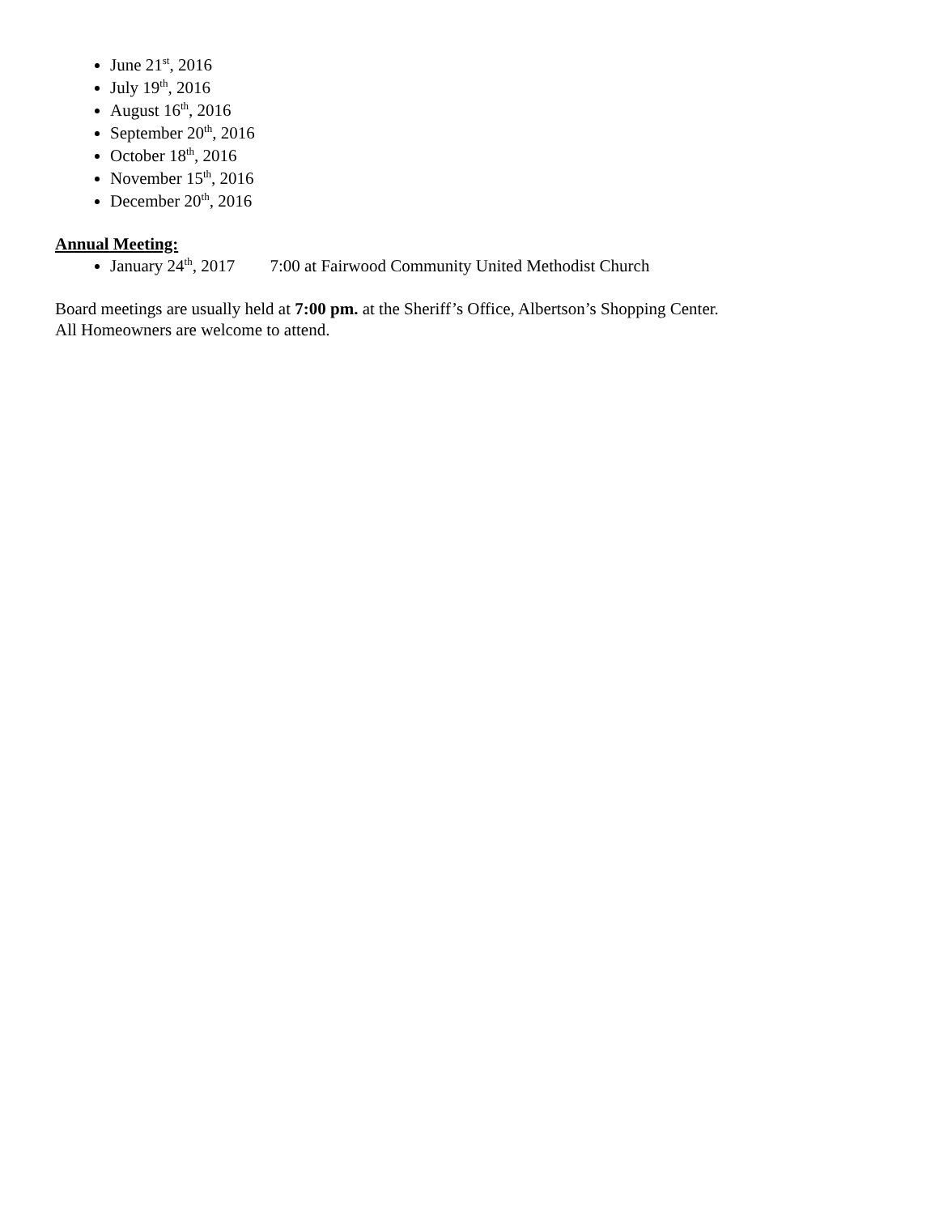June 21<sup>st</sup>, 2016
July 19<sup>th</sup>, 2016
August 16<sup>th</sup>, 2016
September 20<sup>th</sup>, 2016
October 18<sup>th</sup>, 2016
November 15<sup>th</sup>, 2016
December 20<sup>th</sup>, 2016
Annual Meeting:
January 24<sup>th</sup>, 2017 7:00 at Fairwood Community United Methodist Church
Board meetings are usually held at 7:00 pm. at the Sheriff’s Office, Albertson’s Shopping Center.
All Homeowners are welcome to attend.